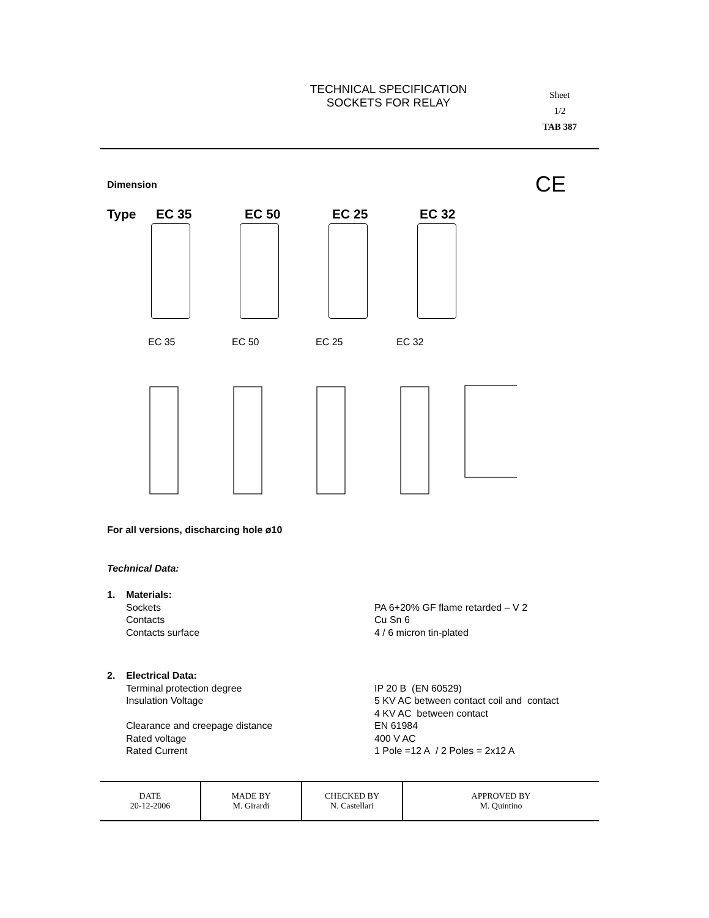TECHNICAL SPECIFICATION
SOCKETS FOR RELAY
Sheet
1/2
TAB 387
Dimension CE
Type EC 35 EC 50 EC 25 EC 32
EC 35 EC 50 EC 25 EC 32
For all versions, discharcing hole ø10
Technical Data:
1. Materials:
Sockets PA 6+20% GF flame retarded – V 2
Contacts Cu Sn 6
Contacts surface 4 / 6 micron tin-plated
2. Electrical Data:
Terminal protection degree IP 20 B (EN 60529)
Insulation Voltage 5 KV AC between contact coil and contact
4 KV AC between contact
Clearance and creepage distance EN 61984
Rated voltage 400 V AC
Rated Current 1 Pole =12 A / 2 Poles = 2x12 A
| DATE 20-12-2006 | MADE BY M. Girardi | CHECKED BY N. Castellari | APPROVED BY M. Quintino |